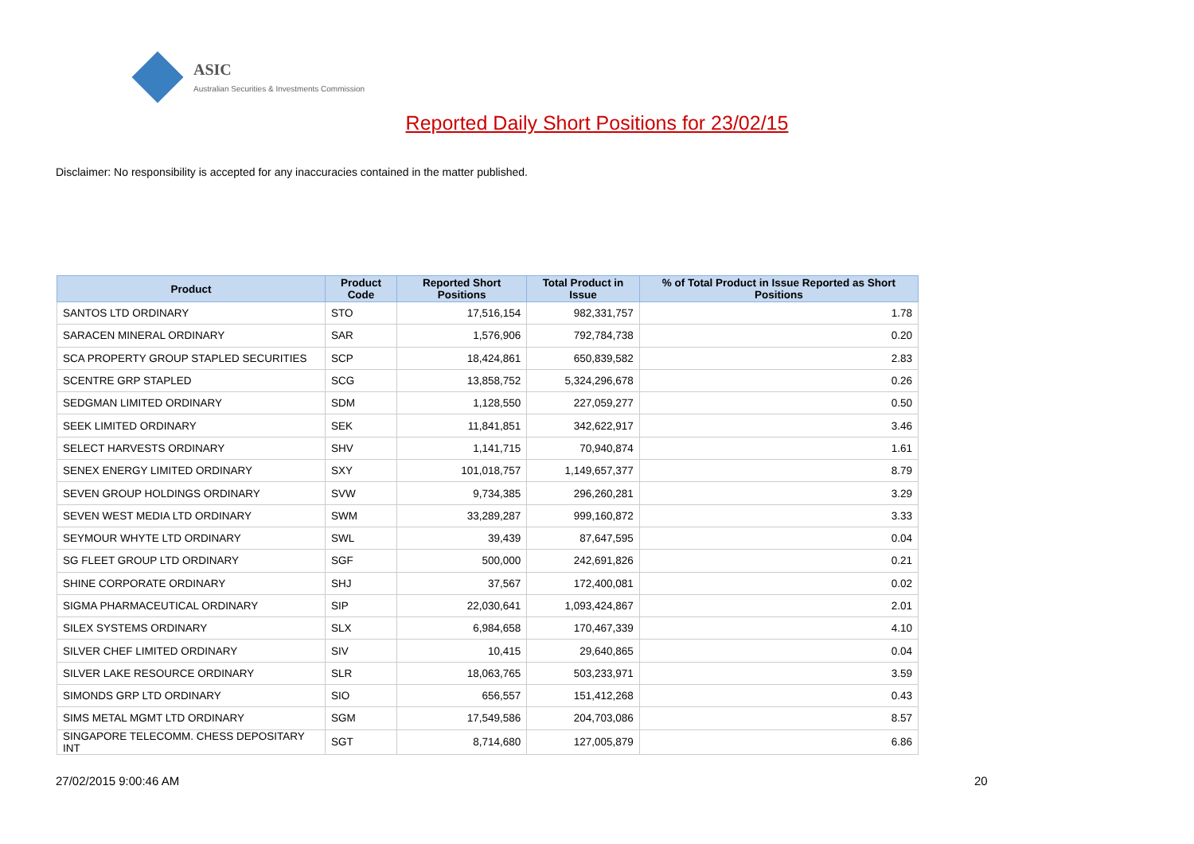ASIC
Australian Securities & Investments Commission
Reported Daily Short Positions for 23/02/15
Disclaimer: No responsibility is accepted for any inaccuracies contained in the matter published.
| Product | Product Code | Reported Short Positions | Total Product in Issue | % of Total Product in Issue Reported as Short Positions |
| --- | --- | --- | --- | --- |
| SANTOS LTD ORDINARY | STO | 17,516,154 | 982,331,757 | 1.78 |
| SARACEN MINERAL ORDINARY | SAR | 1,576,906 | 792,784,738 | 0.20 |
| SCA PROPERTY GROUP STAPLED SECURITIES | SCP | 18,424,861 | 650,839,582 | 2.83 |
| SCENTRE GRP STAPLED | SCG | 13,858,752 | 5,324,296,678 | 0.26 |
| SEDGMAN LIMITED ORDINARY | SDM | 1,128,550 | 227,059,277 | 0.50 |
| SEEK LIMITED ORDINARY | SEK | 11,841,851 | 342,622,917 | 3.46 |
| SELECT HARVESTS ORDINARY | SHV | 1,141,715 | 70,940,874 | 1.61 |
| SENEX ENERGY LIMITED ORDINARY | SXY | 101,018,757 | 1,149,657,377 | 8.79 |
| SEVEN GROUP HOLDINGS ORDINARY | SVW | 9,734,385 | 296,260,281 | 3.29 |
| SEVEN WEST MEDIA LTD ORDINARY | SWM | 33,289,287 | 999,160,872 | 3.33 |
| SEYMOUR WHYTE LTD ORDINARY | SWL | 39,439 | 87,647,595 | 0.04 |
| SG FLEET GROUP LTD ORDINARY | SGF | 500,000 | 242,691,826 | 0.21 |
| SHINE CORPORATE ORDINARY | SHJ | 37,567 | 172,400,081 | 0.02 |
| SIGMA PHARMACEUTICAL ORDINARY | SIP | 22,030,641 | 1,093,424,867 | 2.01 |
| SILEX SYSTEMS ORDINARY | SLX | 6,984,658 | 170,467,339 | 4.10 |
| SILVER CHEF LIMITED ORDINARY | SIV | 10,415 | 29,640,865 | 0.04 |
| SILVER LAKE RESOURCE ORDINARY | SLR | 18,063,765 | 503,233,971 | 3.59 |
| SIMONDS GRP LTD ORDINARY | SIO | 656,557 | 151,412,268 | 0.43 |
| SIMS METAL MGMT LTD ORDINARY | SGM | 17,549,586 | 204,703,086 | 8.57 |
| SINGAPORE TELECOMM. CHESS DEPOSITARY INT | SGT | 8,714,680 | 127,005,879 | 6.86 |
27/02/2015 9:00:46 AM 20